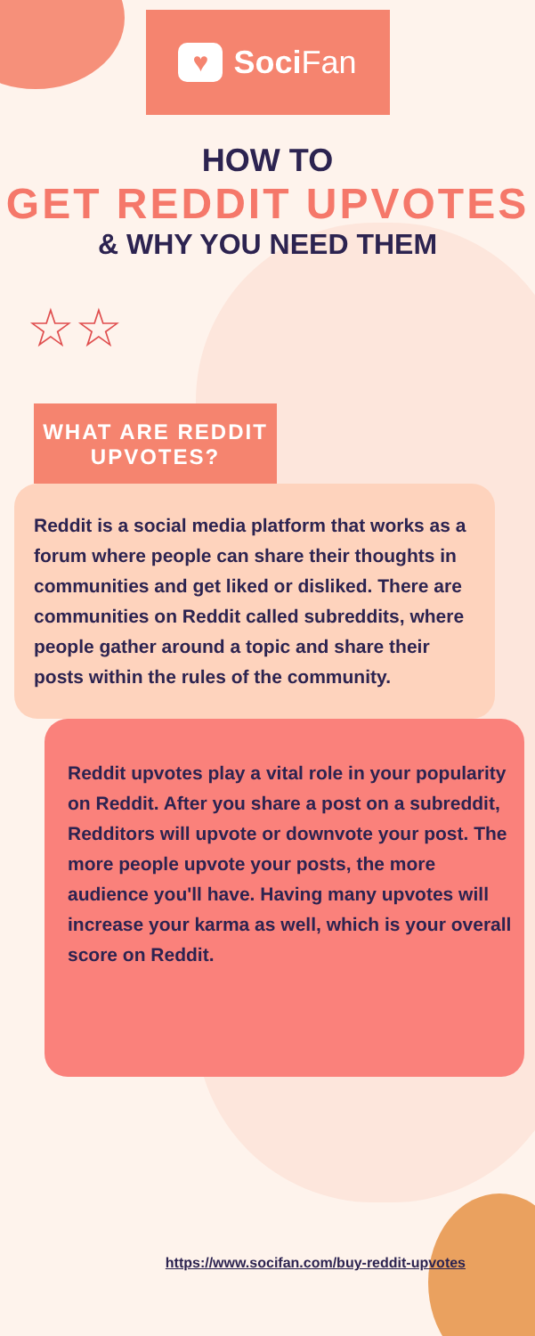♥
Soci Fan
HOW TO
GET REDDIT UPVOTES
& WHY YOU NEED THEM
☆☆
WHAT ARE REDDIT
UPVOTES?
Reddit is a social media platform that works as a forum where people can share their thoughts in communities and get liked or disliked. There are communities on Reddit called subreddits, where people gather around a topic and share their posts within the rules of the community.
Reddit upvotes play a vital role in your popularity on Reddit. After you share a post on a subreddit, Redditors will upvote or downvote your post. The more people upvote your posts, the more audience you'll have. Having many upvotes will increase your karma as well, which is your overall score on Reddit.
https://www.socifan.com/buy-reddit-upvotes